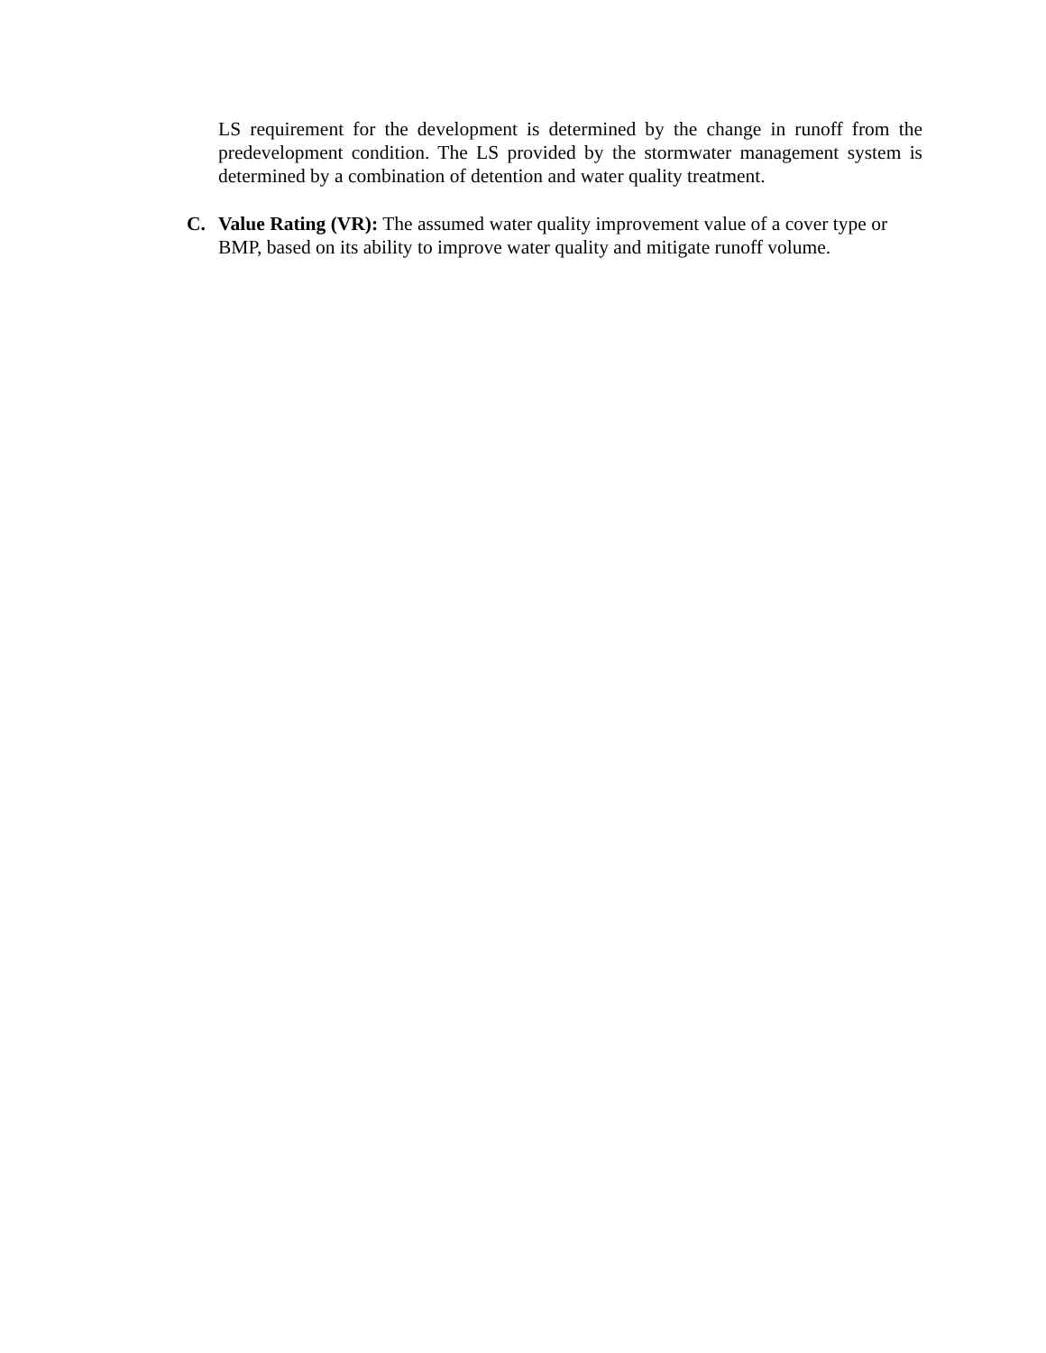LS requirement for the development is determined by the change in runoff from the predevelopment condition. The LS provided by the stormwater management system is determined by a combination of detention and water quality treatment.
C. Value Rating (VR): The assumed water quality improvement value of a cover type or BMP, based on its ability to improve water quality and mitigate runoff volume.